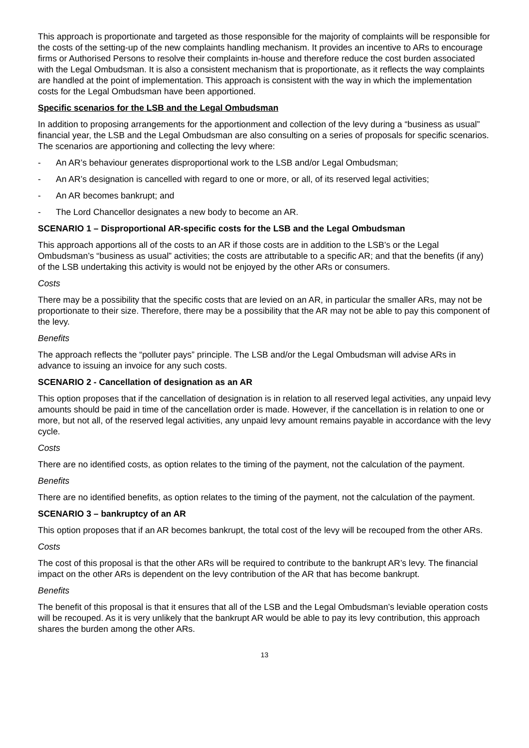This approach is proportionate and targeted as those responsible for the majority of complaints will be responsible for the costs of the setting-up of the new complaints handling mechanism. It provides an incentive to ARs to encourage firms or Authorised Persons to resolve their complaints in-house and therefore reduce the cost burden associated with the Legal Ombudsman. It is also a consistent mechanism that is proportionate, as it reflects the way complaints are handled at the point of implementation. This approach is consistent with the way in which the implementation costs for the Legal Ombudsman have been apportioned.
Specific scenarios for the LSB and the Legal Ombudsman
In addition to proposing arrangements for the apportionment and collection of the levy during a “business as usual” financial year, the LSB and the Legal Ombudsman are also consulting on a series of proposals for specific scenarios. The scenarios are apportioning and collecting the levy where:
- An AR’s behaviour generates disproportional work to the LSB and/or Legal Ombudsman;
- An AR’s designation is cancelled with regard to one or more, or all, of its reserved legal activities;
- An AR becomes bankrupt; and
- The Lord Chancellor designates a new body to become an AR.
SCENARIO 1 – Disproportional AR-specific costs for the LSB and the Legal Ombudsman
This approach apportions all of the costs to an AR if those costs are in addition to the LSB’s or the Legal Ombudsman’s “business as usual” activities; the costs are attributable to a specific AR; and that the benefits (if any) of the LSB undertaking this activity is would not be enjoyed by the other ARs or consumers.
Costs
There may be a possibility that the specific costs that are levied on an AR, in particular the smaller ARs, may not be proportionate to their size. Therefore, there may be a possibility that the AR may not be able to pay this component of the levy.
Benefits
The approach reflects the “polluter pays” principle. The LSB and/or the Legal Ombudsman will advise ARs in advance to issuing an invoice for any such costs.
SCENARIO 2 - Cancellation of designation as an AR
This option proposes that if the cancellation of designation is in relation to all reserved legal activities, any unpaid levy amounts should be paid in time of the cancellation order is made. However, if the cancellation is in relation to one or more, but not all, of the reserved legal activities, any unpaid levy amount remains payable in accordance with the levy cycle.
Costs
There are no identified costs, as option relates to the timing of the payment, not the calculation of the payment.
Benefits
There are no identified benefits, as option relates to the timing of the payment, not the calculation of the payment.
SCENARIO 3 – bankruptcy of an AR
This option proposes that if an AR becomes bankrupt, the total cost of the levy will be recouped from the other ARs.
Costs
The cost of this proposal is that the other ARs will be required to contribute to the bankrupt AR’s levy. The financial impact on the other ARs is dependent on the levy contribution of the AR that has become bankrupt.
Benefits
The benefit of this proposal is that it ensures that all of the LSB and the Legal Ombudsman’s leviable operation costs will be recouped. As it is very unlikely that the bankrupt AR would be able to pay its levy contribution, this approach shares the burden among the other ARs.
13